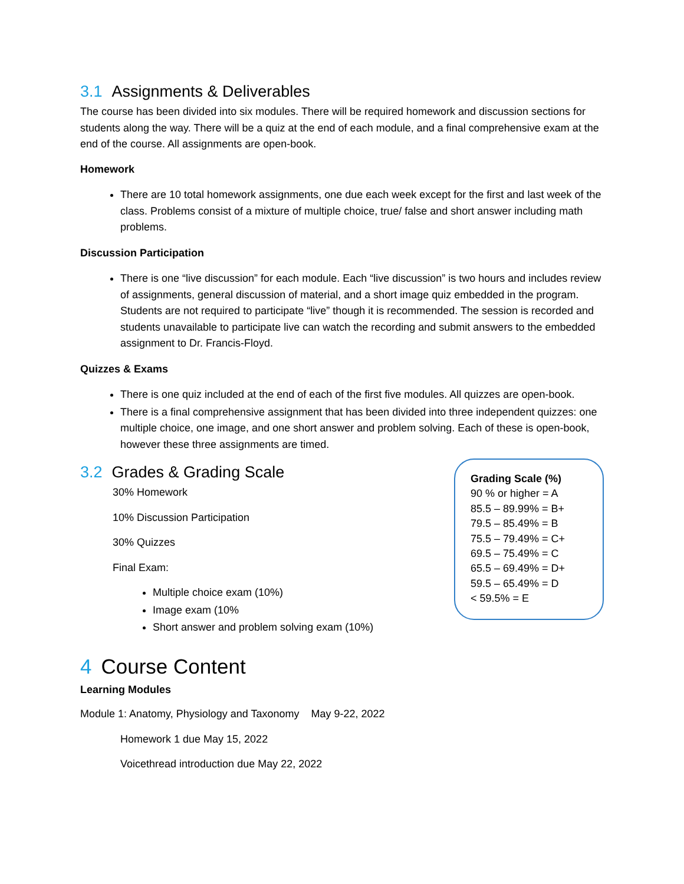3.1 Assignments & Deliverables
The course has been divided into six modules. There will be required homework and discussion sections for students along the way. There will be a quiz at the end of each module, and a final comprehensive exam at the end of the course. All assignments are open-book.
Homework
There are 10 total homework assignments, one due each week except for the first and last week of the class. Problems consist of a mixture of multiple choice, true/ false and short answer including math problems.
Discussion Participation
There is one “live discussion” for each module. Each “live discussion” is two hours and includes review of assignments, general discussion of material, and a short image quiz embedded in the program. Students are not required to participate “live” though it is recommended. The session is recorded and students unavailable to participate live can watch the recording and submit answers to the embedded assignment to Dr. Francis-Floyd.
Quizzes & Exams
There is one quiz included at the end of each of the first five modules. All quizzes are open-book.
There is a final comprehensive assignment that has been divided into three independent quizzes: one multiple choice, one image, and one short answer and problem solving. Each of these is open-book, however these three assignments are timed.
3.2 Grades & Grading Scale
30% Homework
10% Discussion Participation
30% Quizzes
Final Exam:
Multiple choice exam (10%)
Image exam (10%
Short answer and problem solving exam (10%)
Grading Scale (%)
90 % or higher = A
85.5 – 89.99% = B+
79.5 – 85.49% = B
75.5 – 79.49% = C+
69.5 – 75.49% = C
65.5 – 69.49% = D+
59.5 – 65.49% = D
< 59.5% = E
4 Course Content
Learning Modules
Module 1: Anatomy, Physiology and Taxonomy May 9-22, 2022
Homework 1 due May 15, 2022
Voicethread introduction due May 22, 2022